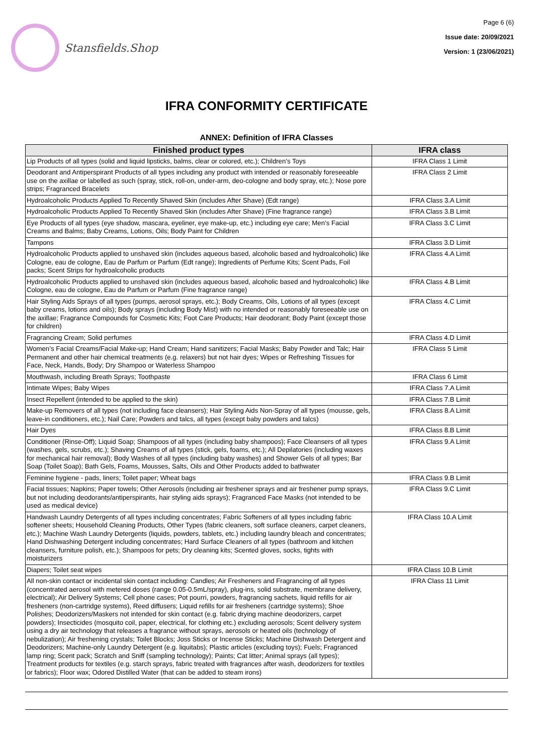Stansfields.Shop
Page 6 (6)
Issue date: 20/09/2021
Version: 1 (23/06/2021)
IFRA CONFORMITY CERTIFICATE
ANNEX: Definition of IFRA Classes
| Finished product types | IFRA class |
| --- | --- |
| Lip Products of all types (solid and liquid lipsticks, balms, clear or colored, etc.); Children’s Toys | IFRA Class 1 Limit |
| Deodorant and Antiperspirant Products of all types including any product with intended or reasonably foreseeable use on the axillae or labelled as such (spray, stick, roll-on, under-arm, deo-cologne and body spray, etc.); Nose pore strips; Fragranced Bracelets | IFRA Class 2 Limit |
| Hydroalcoholic Products Applied To Recently Shaved Skin (includes After Shave) (Edt range) | IFRA Class 3.A Limit |
| Hydroalcoholic Products Applied To Recently Shaved Skin (includes After Shave) (Fine fragrance range) | IFRA Class 3.B Limit |
| Eye Products of all types (eye shadow, mascara, eyeliner, eye make-up, etc.) including eye care; Men’s Facial Creams and Balms; Baby Creams, Lotions, Oils; Body Paint for Children | IFRA Class 3.C Limit |
| Tampons | IFRA Class 3.D Limit |
| Hydroalcoholic Products applied to unshaved skin (includes aqueous based, alcoholic based and hydroalcoholic) like Cologne, eau de cologne, Eau de Parfum or Parfum (Edt range); Ingredients of Perfume Kits; Scent Pads, Foil packs; Scent Strips for hydroalcoholic products | IFRA Class 4.A Limit |
| Hydroalcoholic Products applied to unshaved skin (includes aqueous based, alcoholic based and hydroalcoholic) like Cologne, eau de cologne, Eau de Parfum or Parfum (Fine fragrance range) | IFRA Class 4.B Limit |
| Hair Styling Aids Sprays of all types (pumps, aerosol sprays, etc.); Body Creams, Oils, Lotions of all types (except baby creams, lotions and oils); Body sprays (including Body Mist) with no intended or reasonably foreseeable use on the axillae; Fragrance Compounds for Cosmetic Kits; Foot Care Products; Hair deodorant; Body Paint (except those for children) | IFRA Class 4.C Limit |
| Fragrancing Cream; Solid perfumes | IFRA Class 4.D Limit |
| Women’s Facial Creams/Facial Make-up; Hand Cream; Hand sanitizers; Facial Masks; Baby Powder and Talc; Hair Permanent and other hair chemical treatments (e.g. relaxers) but not hair dyes; Wipes or Refreshing Tissues for Face, Neck, Hands, Body; Dry Shampoo or Waterless Shampoo | IFRA Class 5 Limit |
| Mouthwash, including Breath Sprays; Toothpaste | IFRA Class 6 Limit |
| Intimate Wipes; Baby Wipes | IFRA Class 7.A Limit |
| Insect Repellent (intended to be applied to the skin) | IFRA Class 7.B Limit |
| Make-up Removers of all types (not including face cleansers); Hair Styling Aids Non-Spray of all types (mousse, gels, leave-in conditioners, etc.); Nail Care; Powders and talcs, all types (except baby powders and talcs) | IFRA Class 8.A Limit |
| Hair Dyes | IFRA Class 8.B Limit |
| Conditioner (Rinse-Off); Liquid Soap; Shampoos of all types (including baby shampoos); Face Cleansers of all types (washes, gels, scrubs, etc.); Shaving Creams of all types (stick, gels, foams, etc.); All Depilatories (including waxes for mechanical hair removal); Body Washes of all types (including baby washes) and Shower Gels of all types; Bar Soap (Toilet Soap); Bath Gels, Foams, Mousses, Salts, Oils and Other Products added to bathwater | IFRA Class 9.A Limit |
| Feminine hygiene - pads, liners; Toilet paper; Wheat bags | IFRA Class 9.B Limit |
| Facial tissues; Napkins; Paper towels; Other Aerosols (including air freshener sprays and air freshener pump sprays, but not including deodorants/antiperspirants, hair styling aids sprays); Fragranced Face Masks (not intended to be used as medical device) | IFRA Class 9.C Limit |
| Handwash Laundry Detergents of all types including concentrates; Fabric Softeners of all types including fabric softener sheets; Household Cleaning Products, Other Types (fabric cleaners, soft surface cleaners, carpet cleaners, etc.); Machine Wash Laundry Detergents (liquids, powders, tablets, etc.) including laundry bleach and concentrates; Hand Dishwashing Detergent including concentrates; Hard Surface Cleaners of all types (bathroom and kitchen cleansers, furniture polish, etc.); Shampoos for pets; Dry cleaning kits; Scented gloves, socks, tights with moisturizers | IFRA Class 10.A Limit |
| Diapers; Toilet seat wipes | IFRA Class 10.B Limit |
| All non-skin contact or incidental skin contact including: Candles; Air Fresheners and Fragrancing of all types (concentrated aerosol with metered doses (range 0.05-0.5mL/spray), plug-ins, solid substrate, membrane delivery, electrical); Air Delivery Systems; Cell phone cases; Pot pourri, powders, fragrancing sachets, liquid refills for air fresheners (non-cartridge systems), Reed diffusers; Liquid refills for air fresheners (cartridge systems); Shoe Polishes; Deodorizers/Maskers not intended for skin contact (e.g. fabric drying machine deodorizers, carpet powders); Insecticides (mosquito coil, paper, electrical, for clothing etc.) excluding aerosols; Scent delivery system using a dry air technology that releases a fragrance without sprays, aerosols or heated oils (technology of nebulization); Air freshening crystals; Toilet Blocks; Joss Sticks or Incense Sticks; Machine Dishwash Detergent and Deodorizers; Machine-only Laundry Detergent (e.g. liquitabs); Plastic articles (excluding toys); Fuels; Fragranced lamp ring; Scent pack; Scratch and Sniff (sampling technology); Paints; Cat litter; Animal sprays (all types); Treatment products for textiles (e.g. starch sprays, fabric treated with fragrances after wash, deodorizers for textiles or fabrics); Floor wax; Odored Distilled Water (that can be added to steam irons) | IFRA Class 11 Limit |